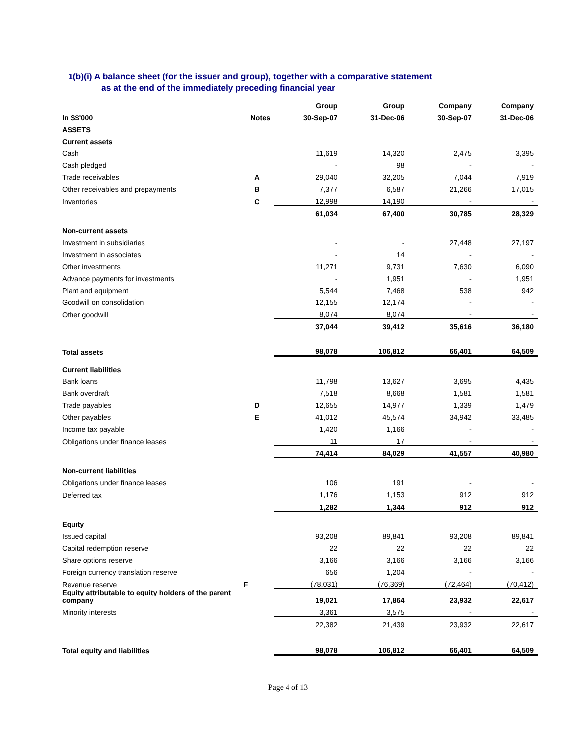1(b)(i) A balance sheet (for the issuer and group), together with a comparative statement
as at the end of the immediately preceding financial year
| | | Group | Group | Company | Company |
| --- | --- | --- | --- | --- | --- |
| In S$'000 | Notes | 30-Sep-07 | 31-Dec-06 | 30-Sep-07 | 31-Dec-06 |
| ASSETS | | | | | |
| Current assets | | | | | |
| Cash | | 11,619 | 14,320 | 2,475 | 3,395 |
| Cash pledged | | - | 98 | - | - |
| Trade receivables | A | 29,040 | 32,205 | 7,044 | 7,919 |
| Other receivables and prepayments | B | 7,377 | 6,587 | 21,266 | 17,015 |
| Inventories | C | 12,998 | 14,190 | - | - |
| | | 61,034 | 67,400 | 30,785 | 28,329 |
| Non-current assets | | | | | |
| Investment in subsidiaries | | - | - | 27,448 | 27,197 |
| Investment in associates | | - | 14 | - | - |
| Other investments | | 11,271 | 9,731 | 7,630 | 6,090 |
| Advance payments for investments | | - | 1,951 | - | 1,951 |
| Plant and equipment | | 5,544 | 7,468 | 538 | 942 |
| Goodwill on consolidation | | 12,155 | 12,174 | - | - |
| Other goodwill | | 8,074 | 8,074 | - | - |
| | | 37,044 | 39,412 | 35,616 | 36,180 |
| Total assets | | 98,078 | 106,812 | 66,401 | 64,509 |
| Current liabilities | | | | | |
| Bank loans | | 11,798 | 13,627 | 3,695 | 4,435 |
| Bank overdraft | | 7,518 | 8,668 | 1,581 | 1,581 |
| Trade payables | D | 12,655 | 14,977 | 1,339 | 1,479 |
| Other payables | E | 41,012 | 45,574 | 34,942 | 33,485 |
| Income tax payable | | 1,420 | 1,166 | - | - |
| Obligations under finance leases | | 11 | 17 | - | - |
| | | 74,414 | 84,029 | 41,557 | 40,980 |
| Non-current liabilities | | | | | |
| Obligations under finance leases | | 106 | 191 | - | - |
| Deferred tax | | 1,176 | 1,153 | 912 | 912 |
| | | 1,282 | 1,344 | 912 | 912 |
| Equity | | | | | |
| Issued capital | | 93,208 | 89,841 | 93,208 | 89,841 |
| Capital redemption reserve | | 22 | 22 | 22 | 22 |
| Share options reserve | | 3,166 | 3,166 | 3,166 | 3,166 |
| Foreign currency translation reserve | | 656 | 1,204 | - | - |
| Revenue reserve | F | (78,031) | (76,369) | (72,464) | (70,412) |
| Equity attributable to equity holders of the parent company | | 19,021 | 17,864 | 23,932 | 22,617 |
| Minority interests | | 3,361 | 3,575 | - | - |
| | | 22,382 | 21,439 | 23,932 | 22,617 |
| Total equity and liabilities | | 98,078 | 106,812 | 66,401 | 64,509 |
Page 4 of 13